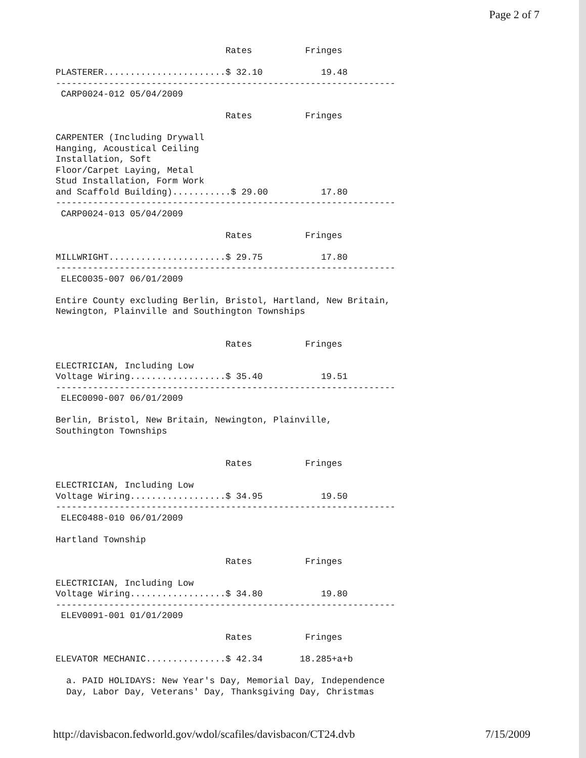Page 2 of 7
                                Rates          Fringes

PLASTERER.......................$ 32.10           19.48
----------------------------------------------------------------
 CARP0024-012 05/04/2009

                                Rates          Fringes

CARPENTER (Including Drywall
Hanging, Acoustical Ceiling
Installation, Soft
Floor/Carpet Laying, Metal
Stud Installation, Form Work
and Scaffold Building)...........$ 29.00          17.80
----------------------------------------------------------------
 CARP0024-013 05/04/2009

                                Rates          Fringes

MILLWRIGHT......................$ 29.75           17.80
----------------------------------------------------------------
 ELEC0035-007 06/01/2009

Entire County excluding Berlin, Bristol, Hartland, New Britain,
Newington, Plainville and Southington Townships


                                Rates          Fringes

ELECTRICIAN, Including Low
Voltage Wiring..................$ 35.40           19.51
----------------------------------------------------------------
 ELEC0090-007 06/01/2009

Berlin, Bristol, New Britain, Newington, Plainville,
Southington Townships


                                Rates          Fringes

ELECTRICIAN, Including Low
Voltage Wiring..................$ 34.95           19.50
----------------------------------------------------------------
 ELEC0488-010 06/01/2009

Hartland Township

                                Rates          Fringes

ELECTRICIAN, Including Low
Voltage Wiring..................$ 34.80           19.80
----------------------------------------------------------------
 ELEV0091-001 01/01/2009

                                Rates          Fringes

ELEVATOR MECHANIC...............$ 42.34       18.285+a+b

  a. PAID HOLIDAYS: New Year's Day, Memorial Day, Independence
  Day, Labor Day, Veterans' Day, Thanksgiving Day, Christmas
http://davisbacon.fedworld.gov/wdol/scafiles/davisbacon/CT24.dvb 7/15/2009